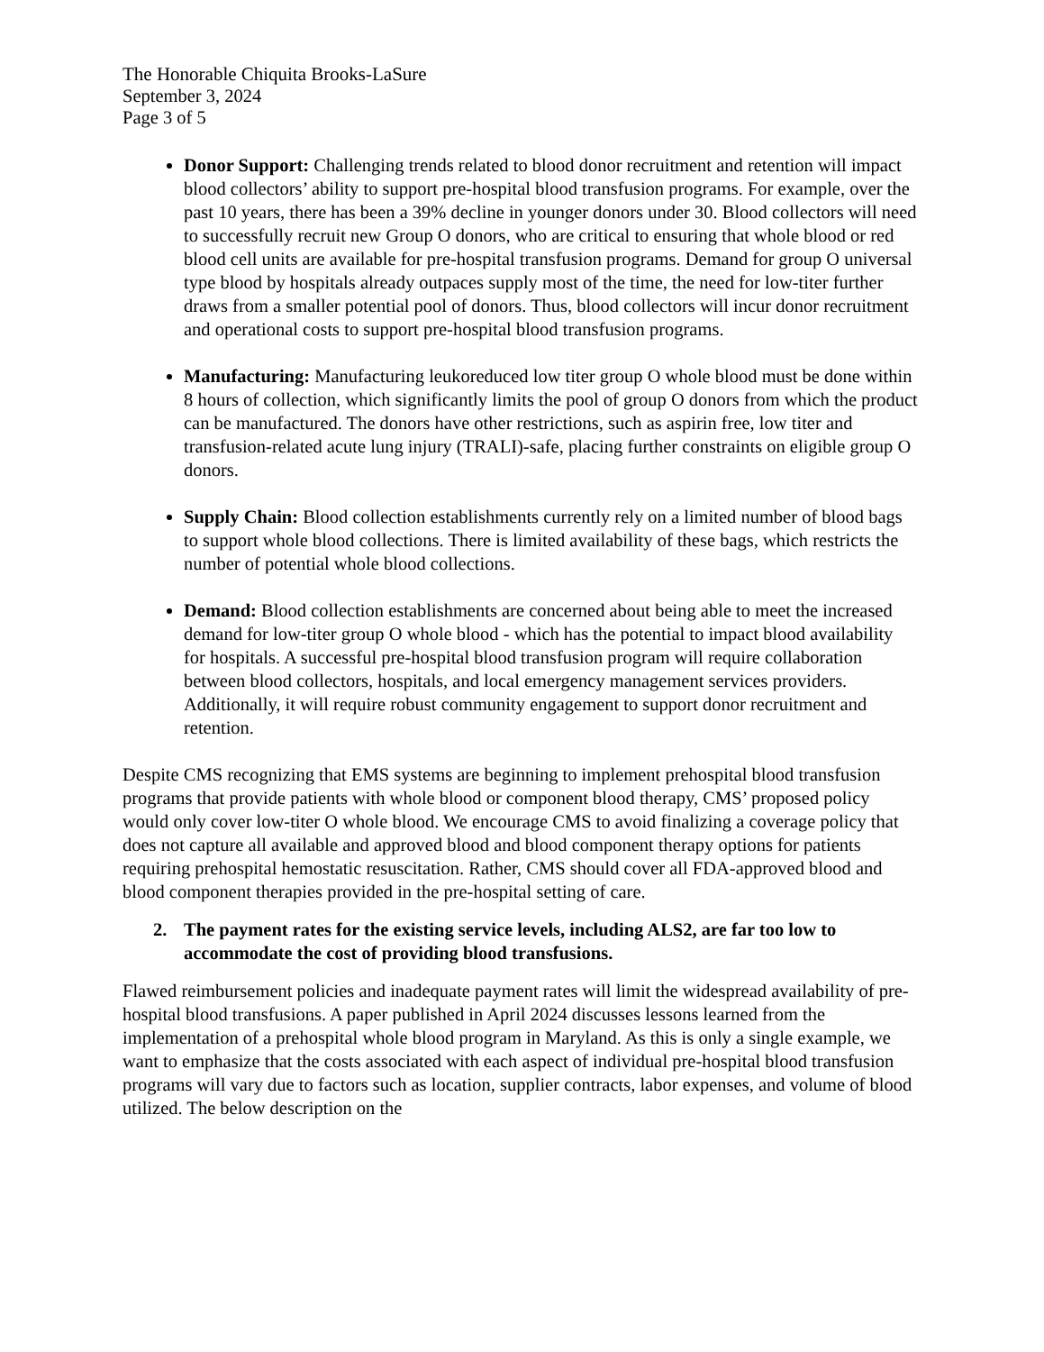The Honorable Chiquita Brooks-LaSure
September 3, 2024
Page 3 of 5
Donor Support: Challenging trends related to blood donor recruitment and retention will impact blood collectors’ ability to support pre-hospital blood transfusion programs. For example, over the past 10 years, there has been a 39% decline in younger donors under 30. Blood collectors will need to successfully recruit new Group O donors, who are critical to ensuring that whole blood or red blood cell units are available for pre-hospital transfusion programs. Demand for group O universal type blood by hospitals already outpaces supply most of the time, the need for low-titer further draws from a smaller potential pool of donors. Thus, blood collectors will incur donor recruitment and operational costs to support pre-hospital blood transfusion programs.
Manufacturing: Manufacturing leukoreduced low titer group O whole blood must be done within 8 hours of collection, which significantly limits the pool of group O donors from which the product can be manufactured. The donors have other restrictions, such as aspirin free, low titer and transfusion-related acute lung injury (TRALI)-safe, placing further constraints on eligible group O donors.
Supply Chain: Blood collection establishments currently rely on a limited number of blood bags to support whole blood collections. There is limited availability of these bags, which restricts the number of potential whole blood collections.
Demand: Blood collection establishments are concerned about being able to meet the increased demand for low-titer group O whole blood - which has the potential to impact blood availability for hospitals. A successful pre-hospital blood transfusion program will require collaboration between blood collectors, hospitals, and local emergency management services providers. Additionally, it will require robust community engagement to support donor recruitment and retention.
Despite CMS recognizing that EMS systems are beginning to implement prehospital blood transfusion programs that provide patients with whole blood or component blood therapy, CMS’ proposed policy would only cover low-titer O whole blood. We encourage CMS to avoid finalizing a coverage policy that does not capture all available and approved blood and blood component therapy options for patients requiring prehospital hemostatic resuscitation. Rather, CMS should cover all FDA-approved blood and blood component therapies provided in the pre-hospital setting of care.
2. The payment rates for the existing service levels, including ALS2, are far too low to accommodate the cost of providing blood transfusions.
Flawed reimbursement policies and inadequate payment rates will limit the widespread availability of pre-hospital blood transfusions. A paper published in April 2024 discusses lessons learned from the implementation of a prehospital whole blood program in Maryland. As this is only a single example, we want to emphasize that the costs associated with each aspect of individual pre-hospital blood transfusion programs will vary due to factors such as location, supplier contracts, labor expenses, and volume of blood utilized. The below description on the